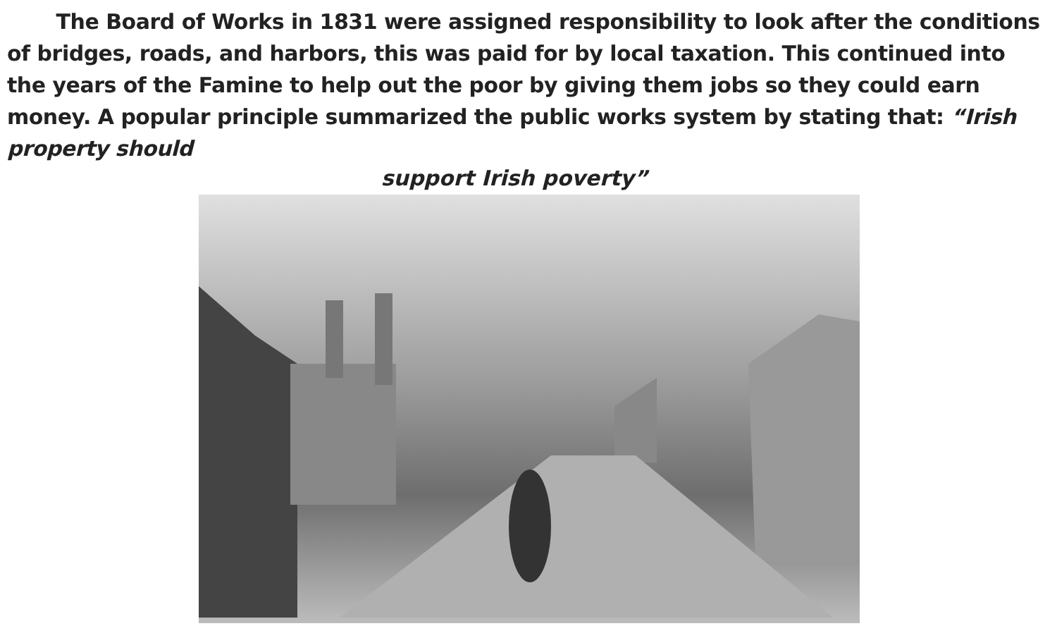The Board of Works in 1831 were assigned responsibility to look after the conditions of bridges, roads, and harbors, this was paid for by local taxation. This continued into the years of the Famine to help out the poor by giving them jobs so they could earn money. A popular principle summarized the public works system by stating that: “Irish property should
support Irish poverty”